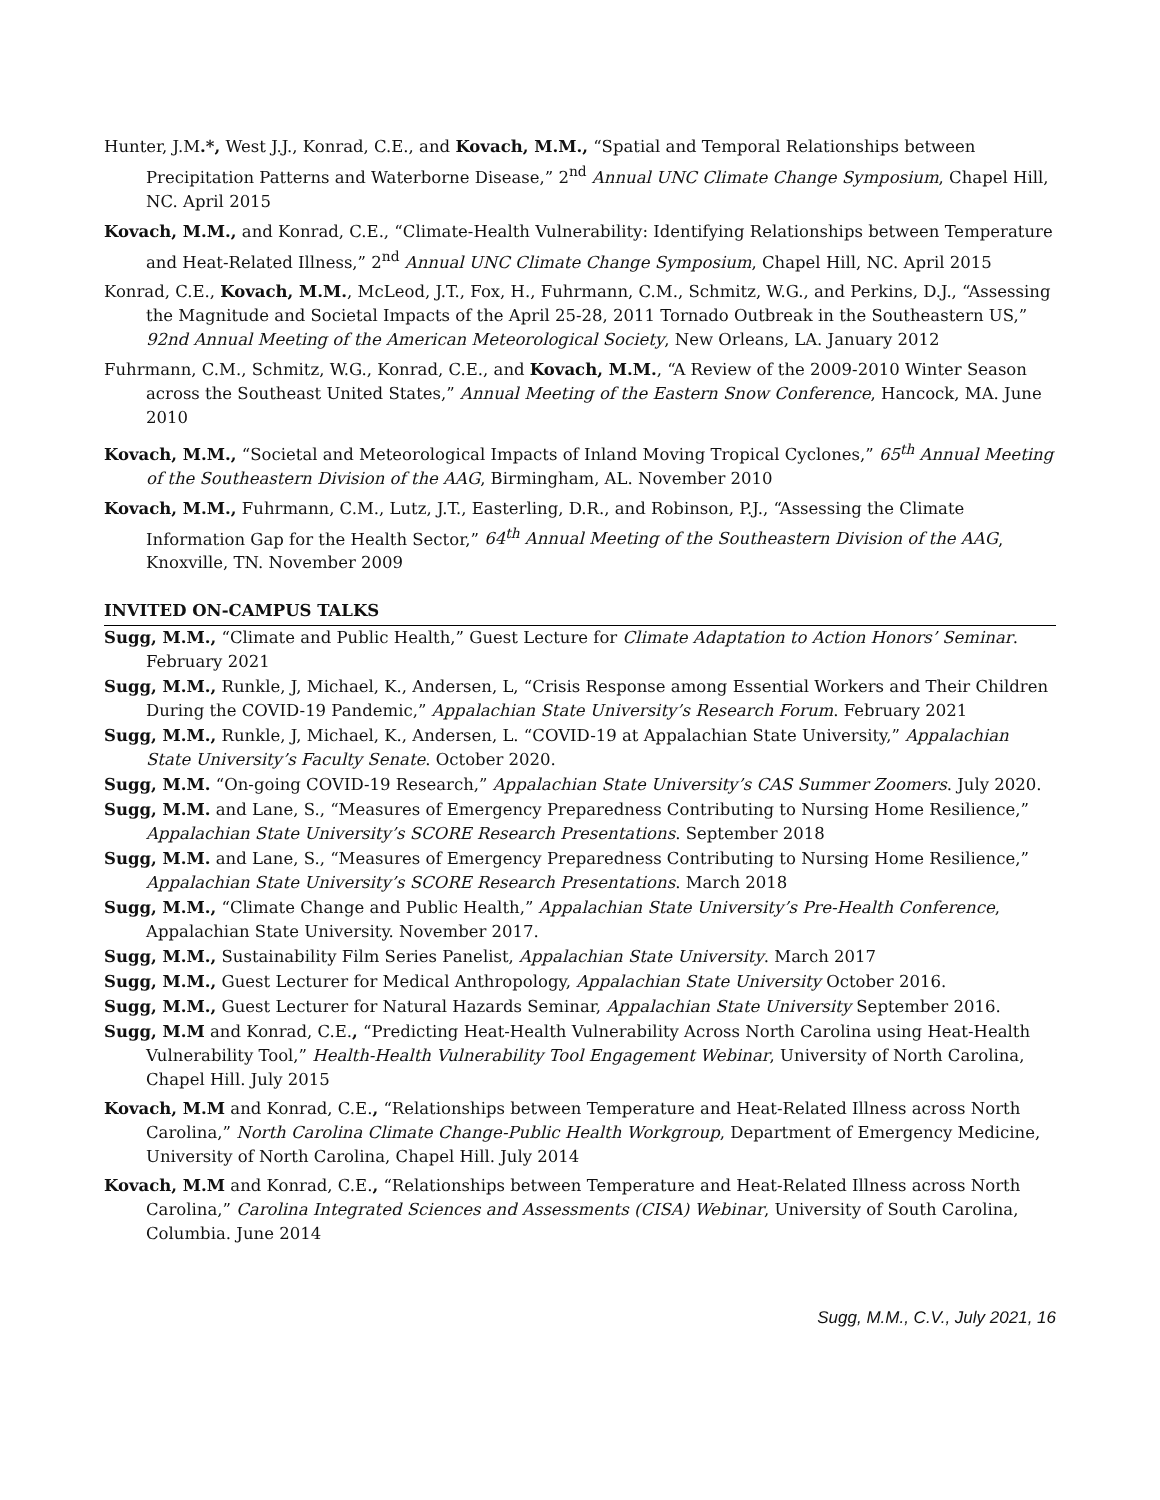Hunter, J.M.*, West J.J., Konrad, C.E., and Kovach, M.M., “Spatial and Temporal Relationships between Precipitation Patterns and Waterborne Disease,” 2<sup>nd</sup> Annual UNC Climate Change Symposium, Chapel Hill, NC. April 2015
Kovach, M.M., and Konrad, C.E., “Climate-Health Vulnerability: Identifying Relationships between Temperature and Heat-Related Illness,” 2<sup>nd</sup> Annual UNC Climate Change Symposium, Chapel Hill, NC. April 2015
Konrad, C.E., Kovach, M.M., McLeod, J.T., Fox, H., Fuhrmann, C.M., Schmitz, W.G., and Perkins, D.J., “Assessing the Magnitude and Societal Impacts of the April 25-28, 2011 Tornado Outbreak in the Southeastern US,” 92nd Annual Meeting of the American Meteorological Society, New Orleans, LA. January 2012
Fuhrmann, C.M., Schmitz, W.G., Konrad, C.E., and Kovach, M.M., “A Review of the 2009-2010 Winter Season across the Southeast United States,” Annual Meeting of the Eastern Snow Conference, Hancock, MA. June 2010
Kovach, M.M., “Societal and Meteorological Impacts of Inland Moving Tropical Cyclones,” 65<sup>th</sup> Annual Meeting of the Southeastern Division of the AAG, Birmingham, AL. November 2010
Kovach, M.M., Fuhrmann, C.M., Lutz, J.T., Easterling, D.R., and Robinson, P.J., “Assessing the Climate Information Gap for the Health Sector,” 64<sup>th</sup> Annual Meeting of the Southeastern Division of the AAG, Knoxville, TN. November 2009
INVITED ON-CAMPUS TALKS
Sugg, M.M., “Climate and Public Health,” Guest Lecture for Climate Adaptation to Action Honors’ Seminar. February 2021
Sugg, M.M., Runkle, J, Michael, K., Andersen, L, “Crisis Response among Essential Workers and Their Children During the COVID-19 Pandemic,” Appalachian State University’s Research Forum. February 2021
Sugg, M.M., Runkle, J, Michael, K., Andersen, L. “COVID-19 at Appalachian State University,” Appalachian State University’s Faculty Senate. October 2020.
Sugg, M.M. “On-going COVID-19 Research,” Appalachian State University’s CAS Summer Zoomers. July 2020.
Sugg, M.M. and Lane, S., “Measures of Emergency Preparedness Contributing to Nursing Home Resilience,” Appalachian State University’s SCORE Research Presentations. September 2018
Sugg, M.M. and Lane, S., “Measures of Emergency Preparedness Contributing to Nursing Home Resilience,” Appalachian State University’s SCORE Research Presentations. March 2018
Sugg, M.M., “Climate Change and Public Health,” Appalachian State University’s Pre-Health Conference, Appalachian State University. November 2017.
Sugg, M.M., Sustainability Film Series Panelist, Appalachian State University. March 2017
Sugg, M.M., Guest Lecturer for Medical Anthropology, Appalachian State University October 2016.
Sugg, M.M., Guest Lecturer for Natural Hazards Seminar, Appalachian State University September 2016.
Sugg, M.M and Konrad, C.E., “Predicting Heat-Health Vulnerability Across North Carolina using Heat-Health Vulnerability Tool,” Health-Health Vulnerability Tool Engagement Webinar, University of North Carolina, Chapel Hill. July 2015
Kovach, M.M and Konrad, C.E., “Relationships between Temperature and Heat-Related Illness across North Carolina,” North Carolina Climate Change-Public Health Workgroup, Department of Emergency Medicine, University of North Carolina, Chapel Hill. July 2014
Kovach, M.M and Konrad, C.E., “Relationships between Temperature and Heat-Related Illness across North Carolina,” Carolina Integrated Sciences and Assessments (CISA) Webinar, University of South Carolina, Columbia. June 2014
Sugg, M.M., C.V., July 2021, 16